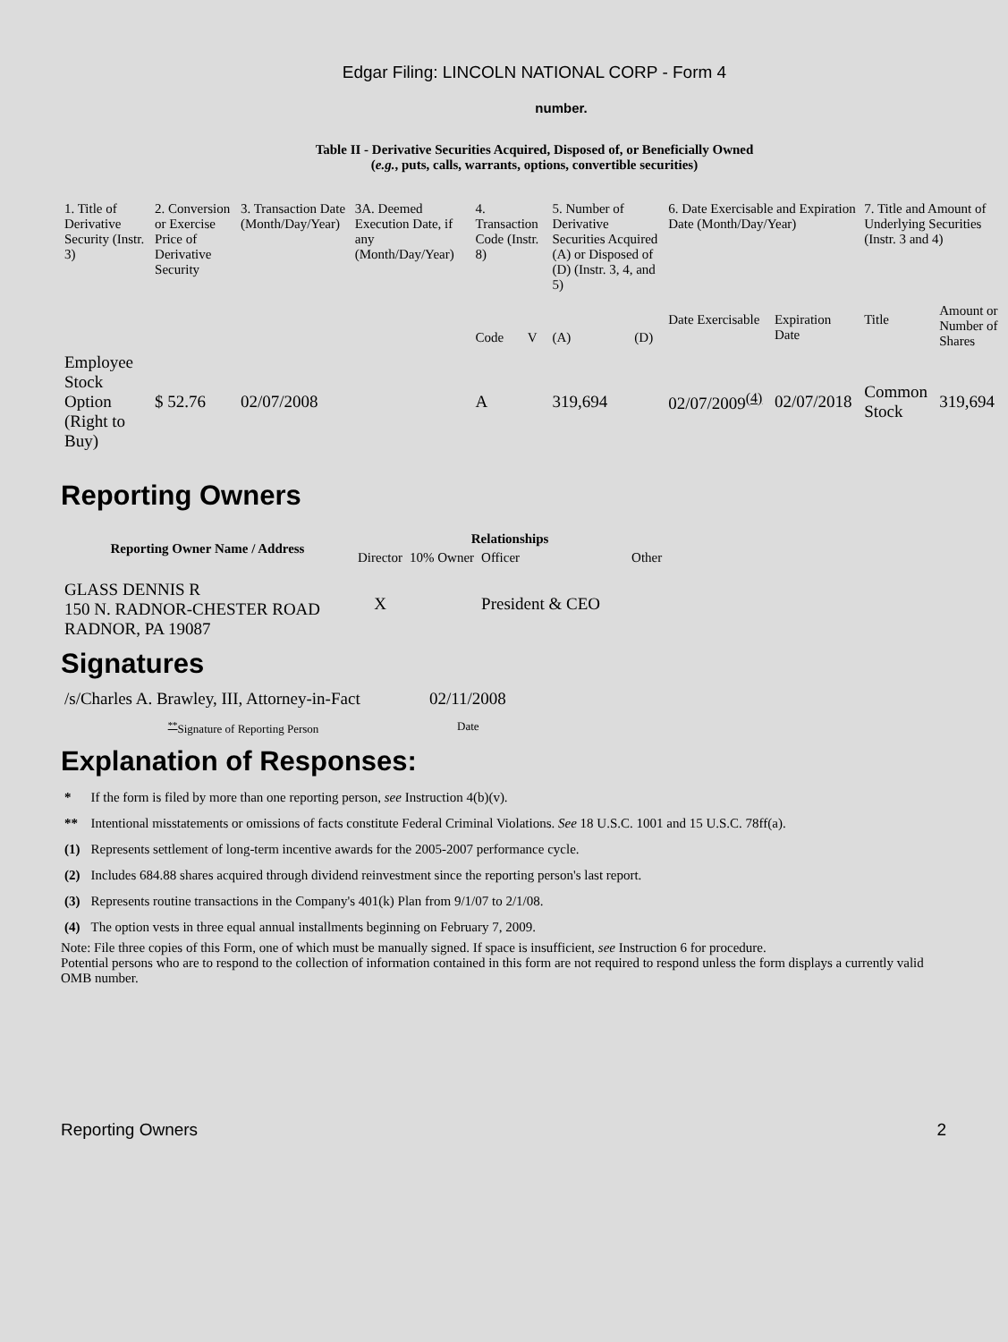Edgar Filing: LINCOLN NATIONAL CORP - Form 4
number.
Table II - Derivative Securities Acquired, Disposed of, or Beneficially Owned
(e.g., puts, calls, warrants, options, convertible securities)
| 1. Title of Derivative Security (Instr. 3) | 2. Conversion or Exercise Price of Derivative Security | 3. Transaction Date (Month/Day/Year) | 3A. Deemed Execution Date, if any (Month/Day/Year) | 4. Transaction Code (Instr. 8) | | 5. Number of Derivative Securities Acquired (A) or Disposed of (D) (Instr. 3, 4, and 5) | | 6. Date Exercisable and Expiration Date (Month/Day/Year) | | 7. Title and Amount of Underlying Securities (Instr. 3 and 4) | |
| | | | | Code | V | (A) | (D) | Date Exercisable | Expiration Date | Title | Amount or Number of Shares |
| Employee Stock Option (Right to Buy) | $ 52.76 | 02/07/2008 | | A | | 319,694 | | 02/07/2009<sup>(4)</sup> | 02/07/2018 | Common Stock | 319,694 |
Reporting Owners
| Reporting Owner Name / Address | Relationships | | | |
| --- | --- | --- | --- | --- |
| | Director | 10% Owner | Officer | Other |
| GLASS DENNIS R 150 N. RADNOR-CHESTER ROAD RADNOR, PA 19087 | X | | President & CEO | |
Signatures
| /s/Charles A. Brawley, III, Attorney-in-Fact | 02/11/2008 |
| <sup>**</sup> Signature of Reporting Person | Date |
Explanation of Responses:
| * | If the form is filed by more than one reporting person, see Instruction 4(b)(v). |
| ** | Intentional misstatements or omissions of facts constitute Federal Criminal Violations. See 18 U.S.C. 1001 and 15 U.S.C. 78ff(a). |
| (1) | Represents settlement of long-term incentive awards for the 2005-2007 performance cycle. |
| (2) | Includes 684.88 shares acquired through dividend reinvestment since the reporting person's last report. |
| (3) | Represents routine transactions in the Company's 401(k) Plan from 9/1/07 to 2/1/08. |
| (4) | The option vests in three equal annual installments beginning on February 7, 2009. |
Note: File three copies of this Form, one of which must be manually signed. If space is insufficient, see Instruction 6 for procedure.
Potential persons who are to respond to the collection of information contained in this form are not required to respond unless the form displays a currently valid OMB number.
Reporting Owners 2